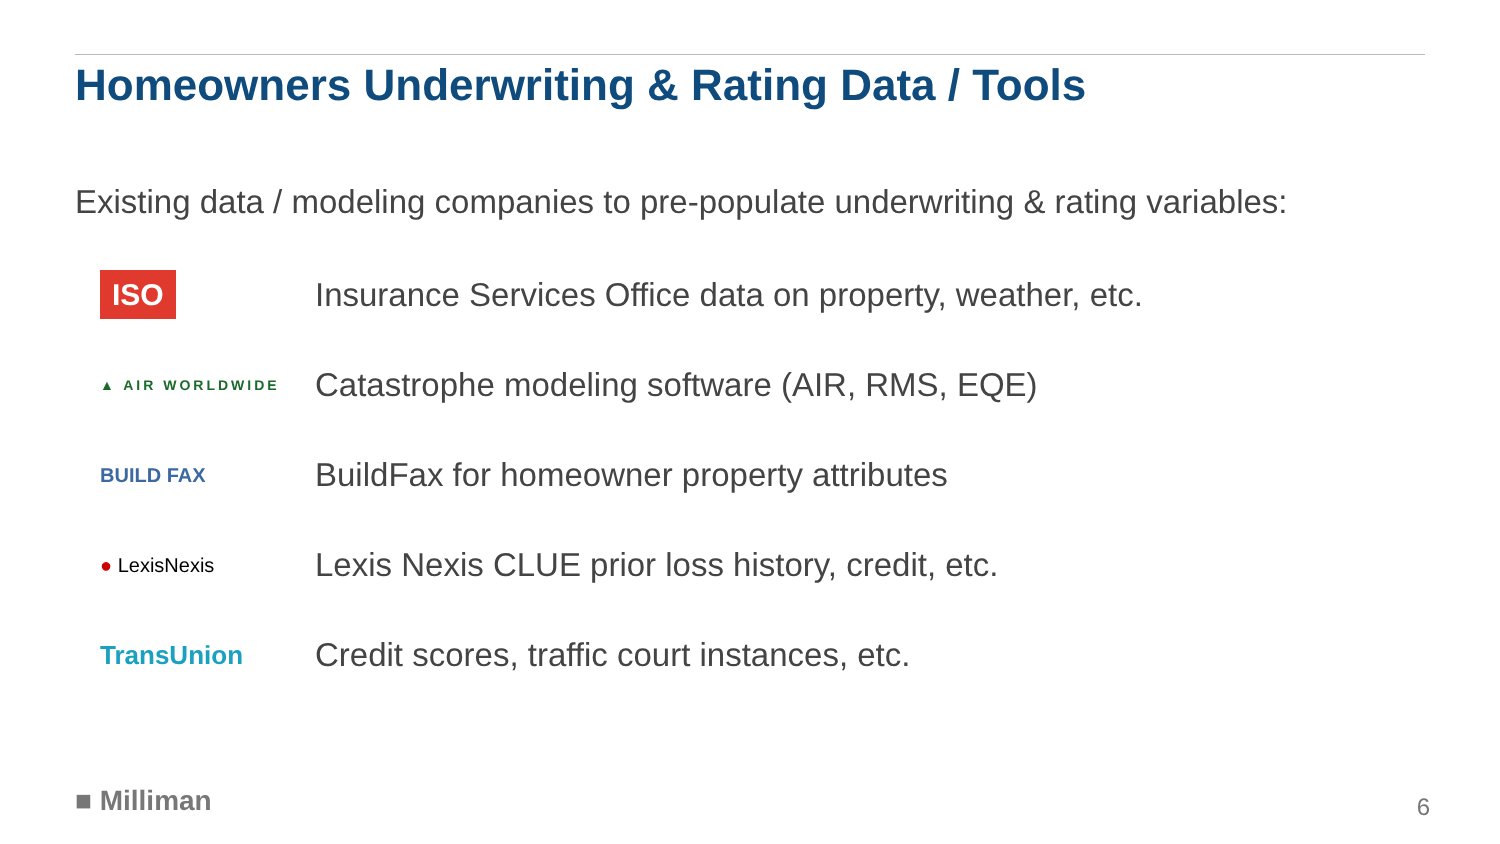Homeowners Underwriting & Rating Data / Tools
Existing data / modeling companies to pre-populate underwriting & rating variables:
ISO
Insurance Services Office data on property, weather, etc.
▲ AIR WORLDWIDE
Catastrophe modeling software (AIR, RMS, EQE)
BUILD FAX
BuildFax for homeowner property attributes
● LexisNexis
Lexis Nexis CLUE prior loss history, credit, etc.
TransUnion
Credit scores, traffic court instances, etc.
■ Milliman 6